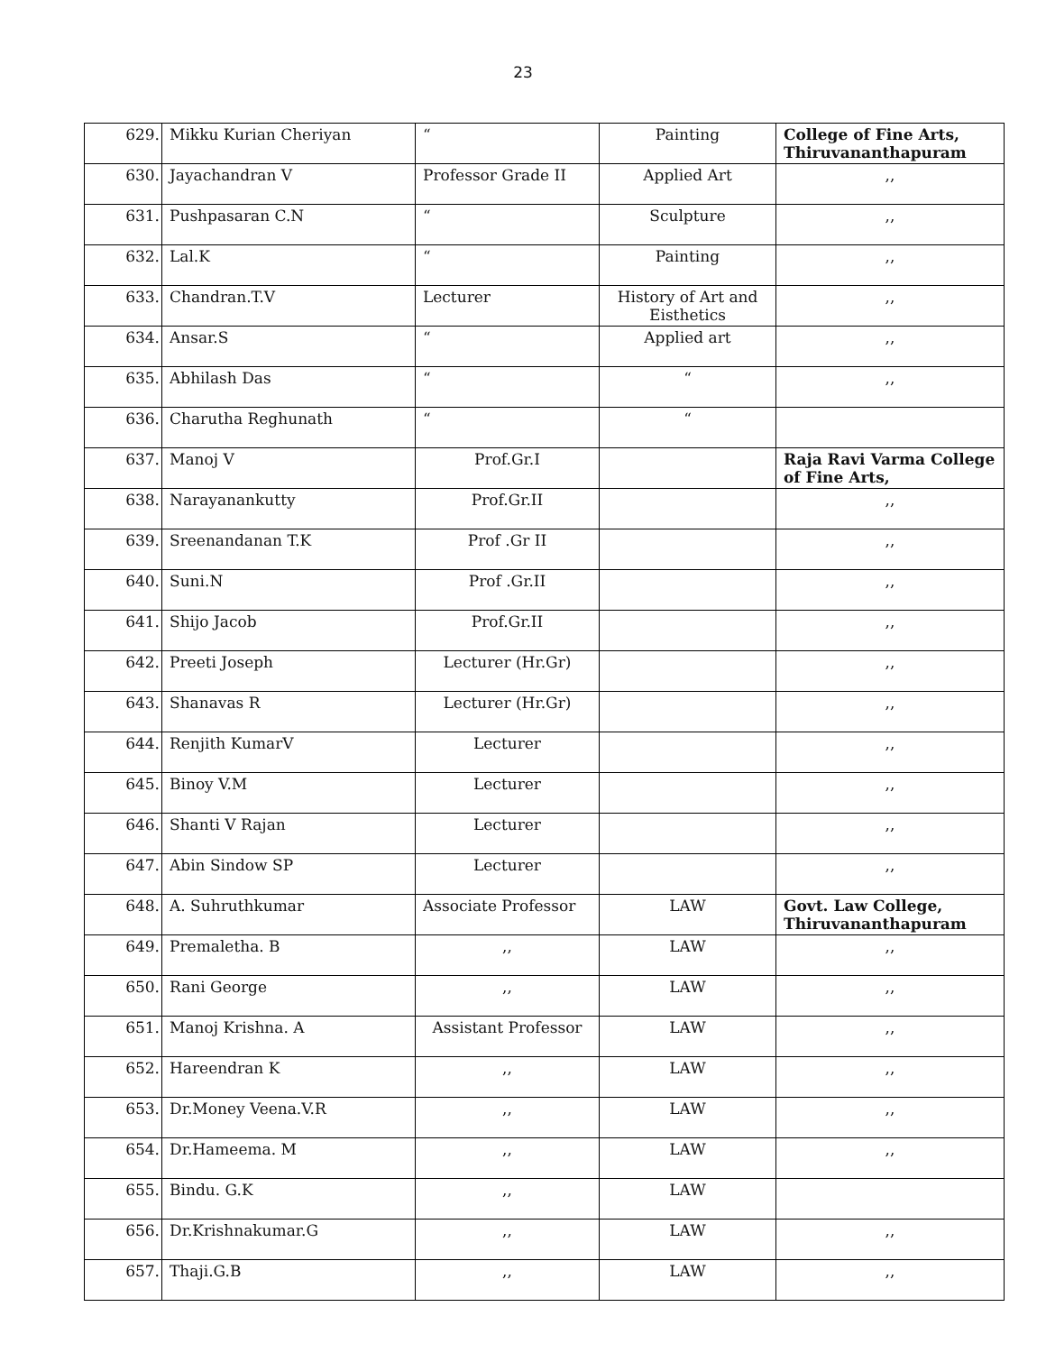23
| 629. | Mikku Kurian Cheriyan | “ | Painting | College of Fine Arts, Thiruvananthapuram |
| 630. | Jayachandran V | Professor Grade II | Applied Art | ,, |
| 631. | Pushpasaran C.N | “ | Sculpture | ,, |
| 632. | Lal.K | “ | Painting | ,, |
| 633. | Chandran.T.V | Lecturer | History of Art and Eisthetics | ,, |
| 634. | Ansar.S | “ | Applied art | ,, |
| 635. | Abhilash Das | “ | “ | ,, |
| 636. | Charutha Reghunath | “ | “ | |
| 637. | Manoj V | Prof.Gr.I | | Raja Ravi Varma College of Fine Arts, |
| 638. | Narayanankutty | Prof.Gr.II | | ,, |
| 639. | Sreenandanan T.K | Prof .Gr II | | ,, |
| 640. | Suni.N | Prof .Gr.II | | ,, |
| 641. | Shijo Jacob | Prof.Gr.II | | ,, |
| 642. | Preeti Joseph | Lecturer (Hr.Gr) | | ,, |
| 643. | Shanavas R | Lecturer (Hr.Gr) | | ,, |
| 644. | Renjith KumarV | Lecturer | | ,, |
| 645. | Binoy V.M | Lecturer | | ,, |
| 646. | Shanti V Rajan | Lecturer | | ,, |
| 647. | Abin Sindow SP | Lecturer | | ,, |
| 648. | A. Suhruthkumar | Associate Professor | LAW | Govt. Law College, Thiruvananthapuram |
| 649. | Premaletha. B | ,, | LAW | ,, |
| 650. | Rani George | ,, | LAW | ,, |
| 651. | Manoj Krishna. A | Assistant Professor | LAW | ,, |
| 652. | Hareendran K | ,, | LAW | ,, |
| 653. | Dr.Money Veena.V.R | ,, | LAW | ,, |
| 654. | Dr.Hameema. M | ,, | LAW | ,, |
| 655. | Bindu. G.K | ,, | LAW | |
| 656. | Dr.Krishnakumar.G | ,, | LAW | ,, |
| 657. | Thaji.G.B | ,, | LAW | ,, |